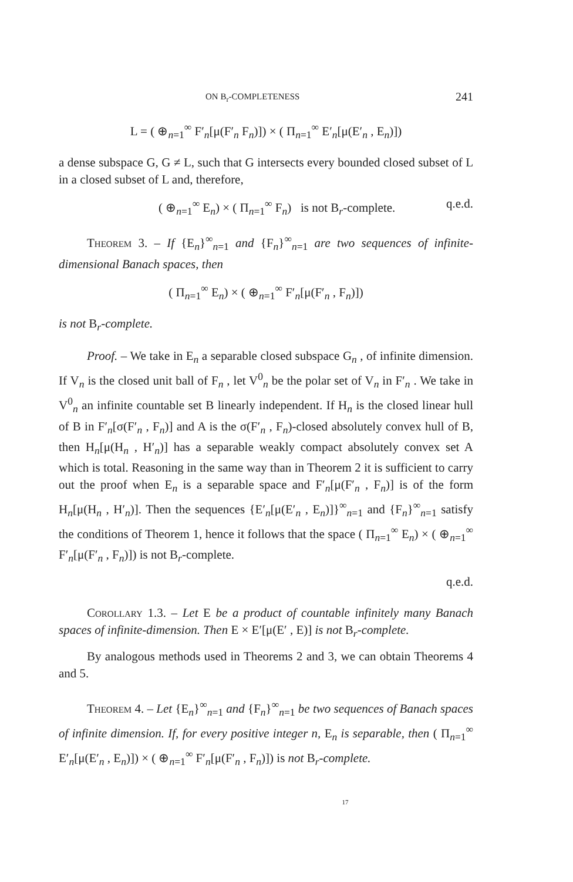ON B<sub>r</sub>-COMPLETENESS 241
L = ( ⊕<sub>n=1</sub><sup>∞</sup> F′<sub>n</sub>[μ(F′<sub>n</sub> F<sub>n</sub>)]) × ( Π<sub>n=1</sub><sup>∞</sup> E′<sub>n</sub>[μ(E′<sub>n</sub> , E<sub>n</sub>)])
a dense subspace G, G ≠ L, such that G intersects every bounded closed subset of L in a closed subset of L and, therefore,
( ⊕<sub>n=1</sub><sup>∞</sup> E<sub>n</sub>) × ( Π<sub>n=1</sub><sup>∞</sup> F<sub>n</sub>) is not B<sub>r</sub>-complete. q.e.d.
Theorem 3. – If {E<sub>n</sub>}<sup>∞</sup><sub>n=1</sub> and {F<sub>n</sub>}<sup>∞</sup><sub>n=1</sub> are two sequences of infinite-dimensional Banach spaces, then
( Π<sub>n=1</sub><sup>∞</sup> E<sub>n</sub>) × ( ⊕<sub>n=1</sub><sup>∞</sup> F′<sub>n</sub>[μ(F′<sub>n</sub> , F<sub>n</sub>)])
is not B<sub>r</sub>-complete.
Proof. – We take in E<sub>n</sub> a separable closed subspace G<sub>n</sub> , of infinite dimension. If V<sub>n</sub> is the closed unit ball of F<sub>n</sub> , let V<sup>0</sup><sub>n</sub> be the polar set of V<sub>n</sub> in F′<sub>n</sub> . We take in V<sup>0</sup><sub>n</sub> an infinite countable set B linearly independent. If H<sub>n</sub> is the closed linear hull of B in F′<sub>n</sub>[σ(F′<sub>n</sub> , F<sub>n</sub>)] and A is the σ(F′<sub>n</sub> , F<sub>n</sub>)-closed absolutely convex hull of B, then H<sub>n</sub>[μ(H<sub>n</sub> , H′<sub>n</sub>)] has a separable weakly compact absolutely convex set A which is total. Reasoning in the same way than in Theorem 2 it is sufficient to carry out the proof when E<sub>n</sub> is a separable space and F′<sub>n</sub>[μ(F′<sub>n</sub> , F<sub>n</sub>)] is of the form H<sub>n</sub>[μ(H<sub>n</sub> , H′<sub>n</sub>)]. Then the sequences {E′<sub>n</sub>[μ(E′<sub>n</sub> , E<sub>n</sub>)]}<sup>∞</sup><sub>n=1</sub> and {F<sub>n</sub>}<sup>∞</sup><sub>n=1</sub> satisfy the conditions of Theorem 1, hence it follows that the space ( Π<sub>n=1</sub><sup>∞</sup> E<sub>n</sub>) × ( ⊕<sub>n=1</sub><sup>∞</sup> F′<sub>n</sub>[μ(F′<sub>n</sub> , F<sub>n</sub>)]) is not B<sub>r</sub>-complete.
q.e.d.
Corollary 1.3. – Let E be a product of countable infinitely many Banach spaces of infinite-dimension. Then E × E′[μ(E′ , E)] is not B<sub>r</sub>-complete.
By analogous methods used in Theorems 2 and 3, we can obtain Theorems 4 and 5.
Theorem 4. – Let {E<sub>n</sub>}<sup>∞</sup><sub>n=1</sub> and {F<sub>n</sub>}<sup>∞</sup><sub>n=1</sub> be two sequences of Banach spaces of infinite dimension. If, for every positive integer n, E<sub>n</sub> is separable, then ( Π<sub>n=1</sub><sup>∞</sup> E′<sub>n</sub>[μ(E′<sub>n</sub> , E<sub>n</sub>)]) × ( ⊕<sub>n=1</sub><sup>∞</sup> F′<sub>n</sub>[μ(F′<sub>n</sub> , F<sub>n</sub>)]) is not B<sub>r</sub>-complete.
17